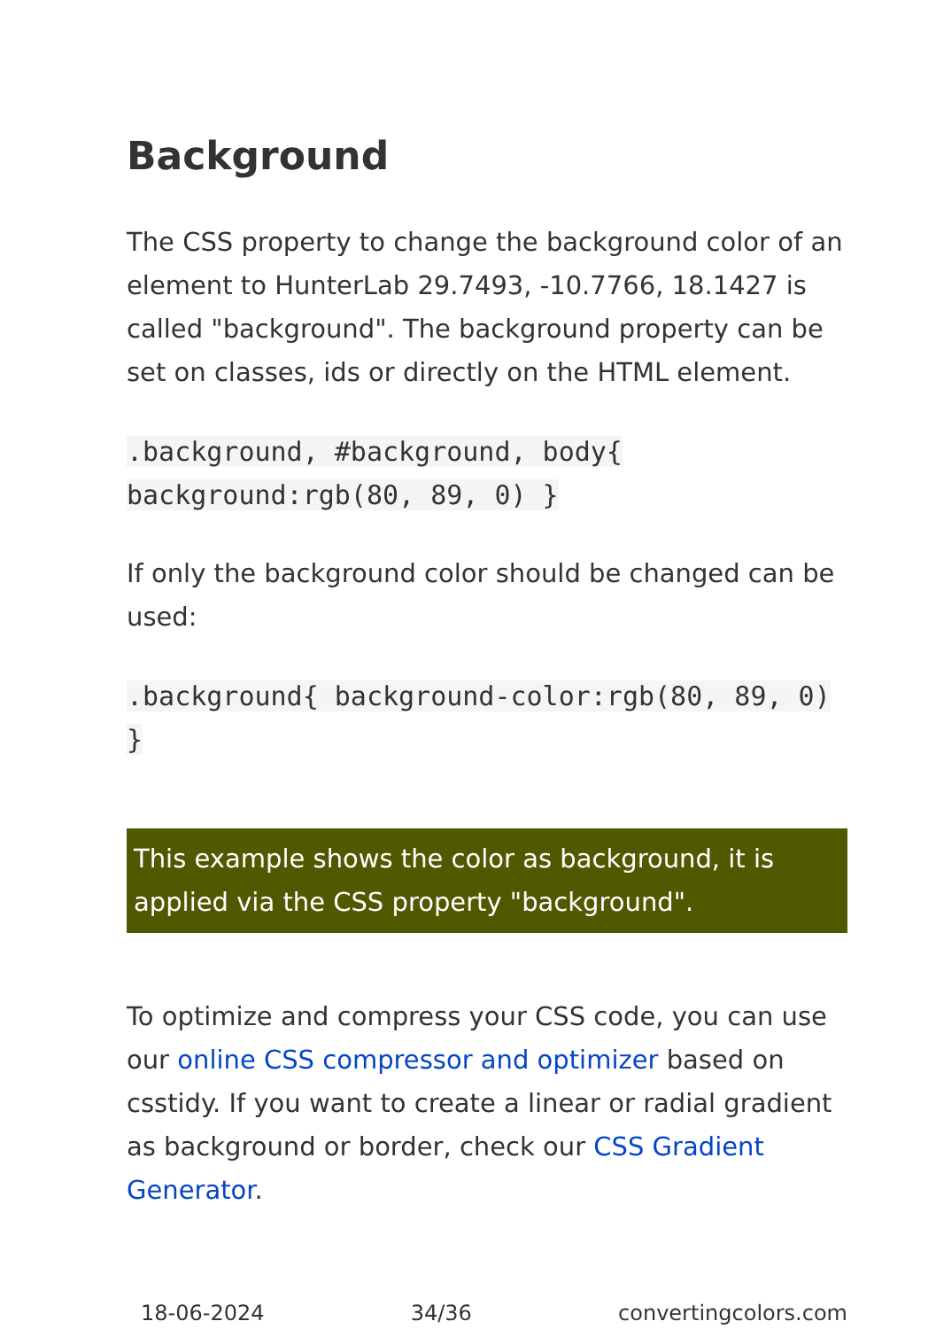Background
The CSS property to change the background color of an element to HunterLab 29.7493, -10.7766, 18.1427 is called "background". The background property can be set on classes, ids or directly on the HTML element.
.background, #background, body{ background:rgb(80, 89, 0) }
If only the background color should be changed can be used:
.background{ background-color:rgb(80, 89, 0) }
This example shows the color as background, it is applied via the CSS property "background".
To optimize and compress your CSS code, you can use our online CSS compressor and optimizer based on csstidy. If you want to create a linear or radial gradient as background or border, check our CSS Gradient Generator.
18-06-2024 34/36 convertingcolors.com